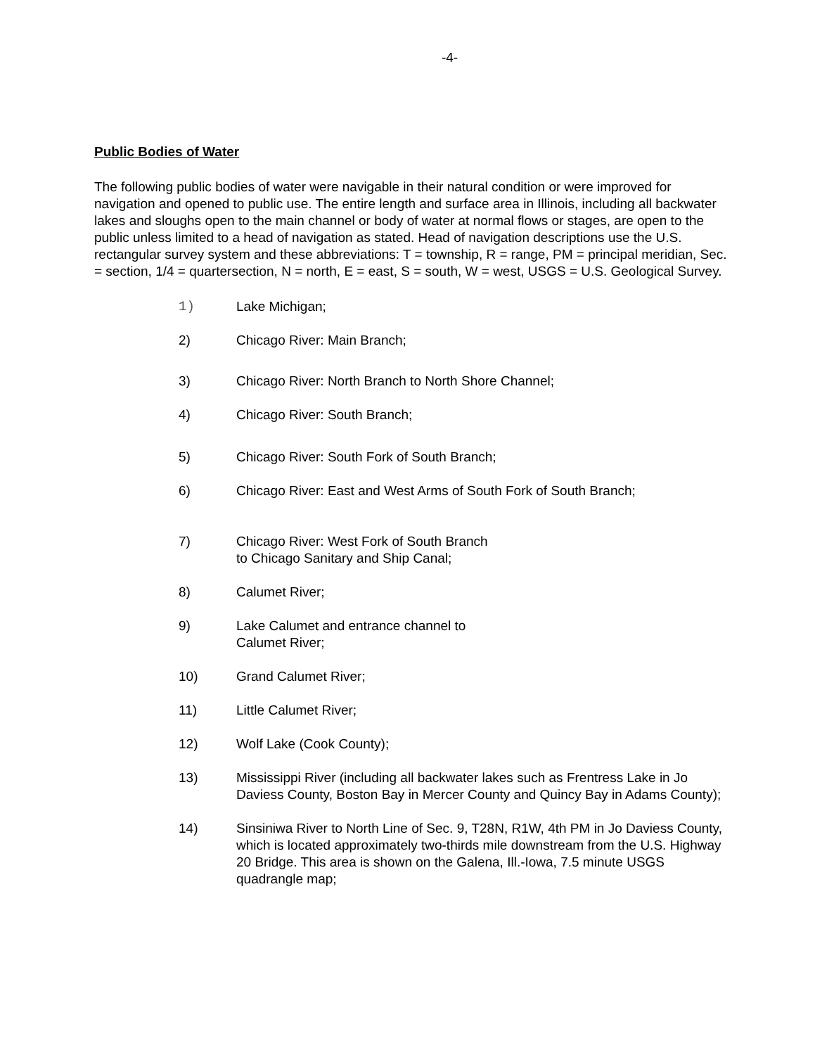-4-
Public Bodies of Water
The following public bodies of water were navigable in their natural condition or were improved for navigation and opened to public use. The entire length and surface area in Illinois, including all backwater lakes and sloughs open to the main channel or body of water at normal flows or stages, are open to the public unless limited to a head of navigation as stated. Head of navigation descriptions use the U.S. rectangular survey system and these abbreviations: T = township, R = range, PM = principal meridian, Sec. = section, 1/4 = quartersection, N = north, E = east, S = south, W = west, USGS = U.S. Geological Survey.
1) Lake Michigan;
2) Chicago River: Main Branch;
3) Chicago River: North Branch to North Shore Channel;
4) Chicago River: South Branch;
5) Chicago River: South Fork of South Branch;
6) Chicago River: East and West Arms of South Fork of South Branch;
7) Chicago River: West Fork of South Branch
to Chicago Sanitary and Ship Canal;
8) Calumet River;
9) Lake Calumet and entrance channel to
Calumet River;
10) Grand Calumet River;
11) Little Calumet River;
12) Wolf Lake (Cook County);
13) Mississippi River (including all backwater lakes such as Frentress Lake in Jo Daviess County, Boston Bay in Mercer County and Quincy Bay in Adams County);
14) Sinsiniwa River to North Line of Sec. 9, T28N, R1W, 4th PM in Jo Daviess County, which is located approximately two-thirds mile downstream from the U.S. Highway 20 Bridge. This area is shown on the Galena, Ill.-Iowa, 7.5 minute USGS quadrangle map;